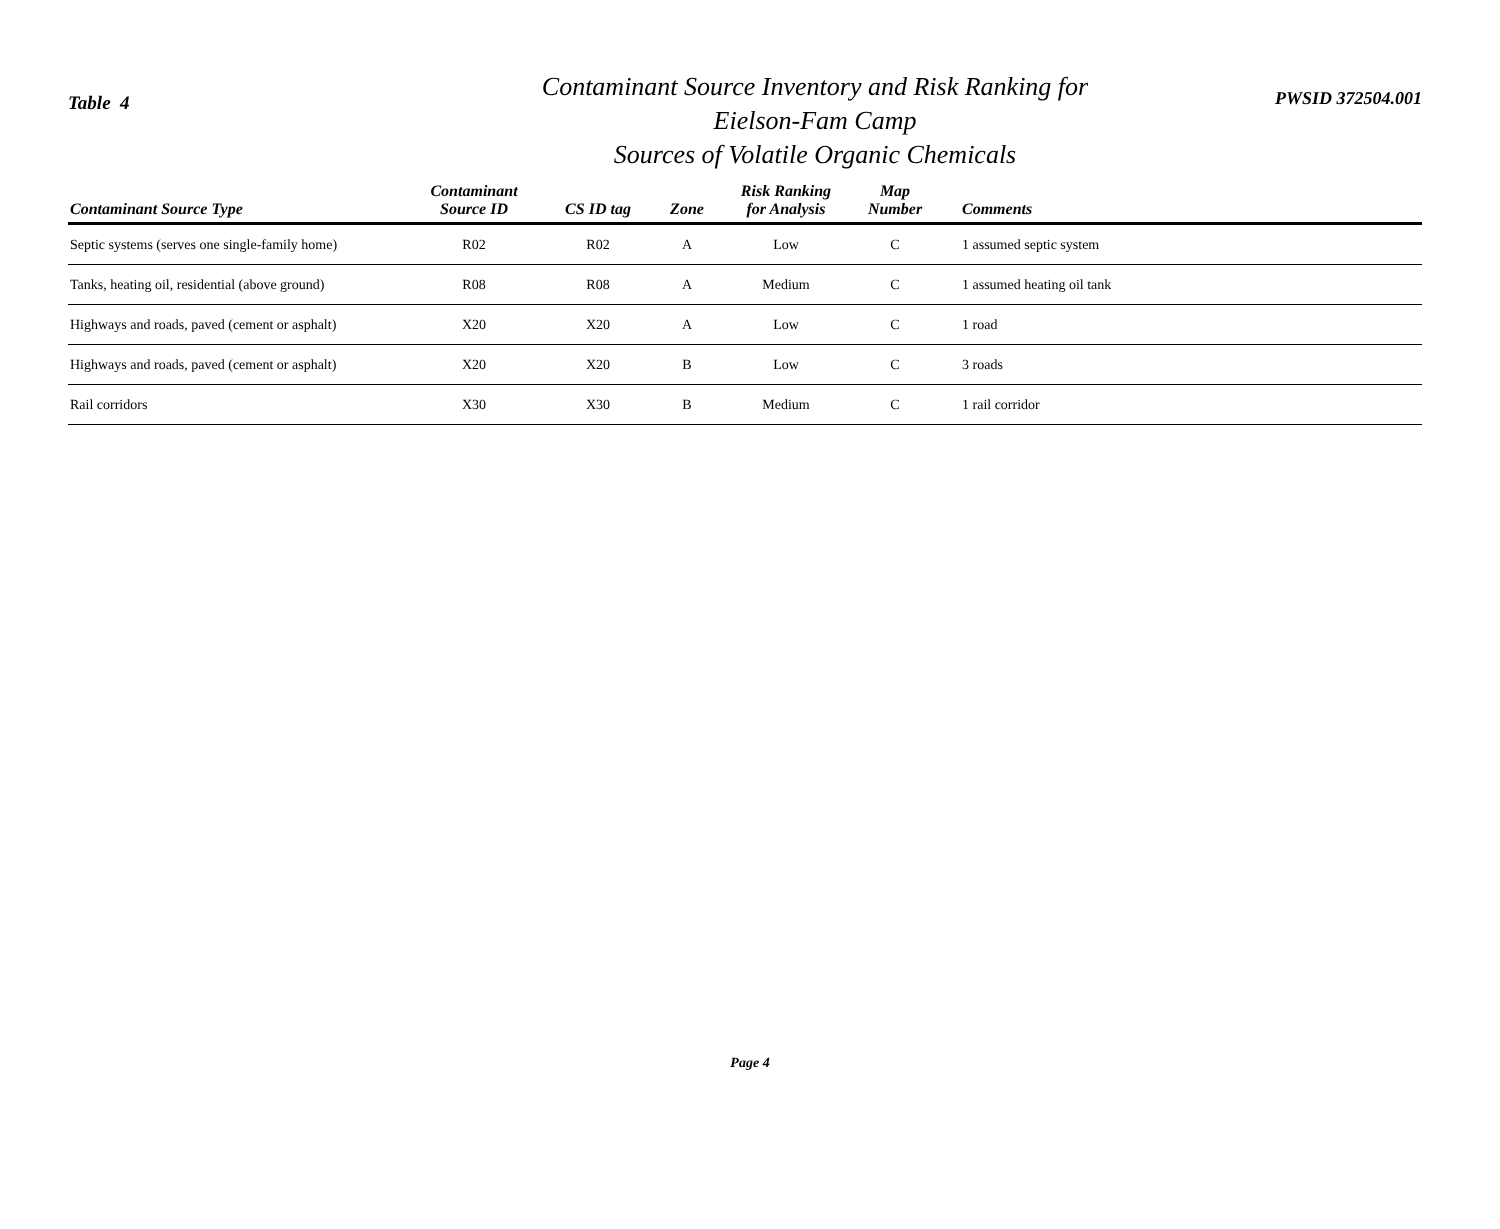Table 4
Contaminant Source Inventory and Risk Ranking for
Eielson-Fam Camp
Sources of Volatile Organic Chemicals
PWSID 372504.001
| Contaminant Source Type | Contaminant Source ID | CS ID tag | Zone | Risk Ranking for Analysis | Map Number | Comments |
| --- | --- | --- | --- | --- | --- | --- |
| Septic systems (serves one single-family home) | R02 | R02 | A | Low | C | 1 assumed septic system |
| Tanks, heating oil, residential (above ground) | R08 | R08 | A | Medium | C | 1 assumed heating oil tank |
| Highways and roads, paved (cement or asphalt) | X20 | X20 | A | Low | C | 1 road |
| Highways and roads, paved (cement or asphalt) | X20 | X20 | B | Low | C | 3 roads |
| Rail corridors | X30 | X30 | B | Medium | C | 1 rail corridor |
Page 4